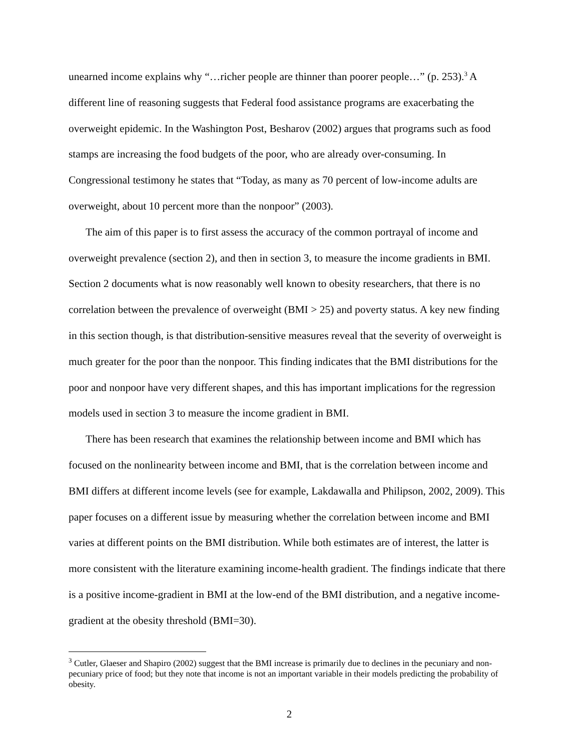unearned income explains why “…richer people are thinner than poorer people…” (p. 253).<sup>3</sup> A different line of reasoning suggests that Federal food assistance programs are exacerbating the overweight epidemic. In the Washington Post, Besharov (2002) argues that programs such as food stamps are increasing the food budgets of the poor, who are already over-consuming. In Congressional testimony he states that “Today, as many as 70 percent of low-income adults are overweight, about 10 percent more than the nonpoor” (2003).
The aim of this paper is to first assess the accuracy of the common portrayal of income and overweight prevalence (section 2), and then in section 3, to measure the income gradients in BMI. Section 2 documents what is now reasonably well known to obesity researchers, that there is no correlation between the prevalence of overweight (BMI > 25) and poverty status. A key new finding in this section though, is that distribution-sensitive measures reveal that the severity of overweight is much greater for the poor than the nonpoor. This finding indicates that the BMI distributions for the poor and nonpoor have very different shapes, and this has important implications for the regression models used in section 3 to measure the income gradient in BMI.
There has been research that examines the relationship between income and BMI which has focused on the nonlinearity between income and BMI, that is the correlation between income and BMI differs at different income levels (see for example, Lakdawalla and Philipson, 2002, 2009). This paper focuses on a different issue by measuring whether the correlation between income and BMI varies at different points on the BMI distribution. While both estimates are of interest, the latter is more consistent with the literature examining income-health gradient. The findings indicate that there is a positive income-gradient in BMI at the low-end of the BMI distribution, and a negative income-gradient at the obesity threshold (BMI=30).
<sup>3</sup> Cutler, Glaeser and Shapiro (2002) suggest that the BMI increase is primarily due to declines in the pecuniary and non-pecuniary price of food; but they note that income is not an important variable in their models predicting the probability of obesity.
2